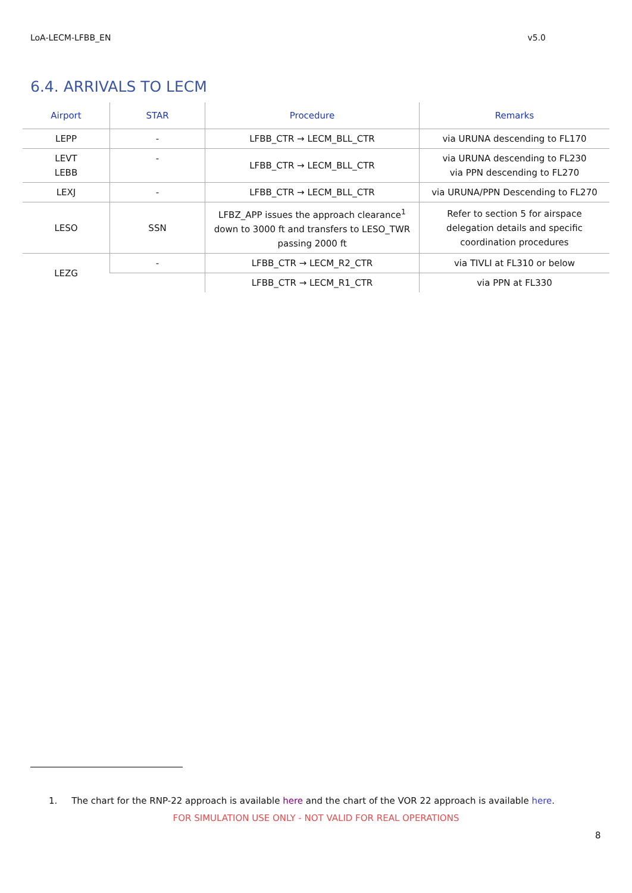LoA-LECM-LFBB_EN v5.0
6.4. ARRIVALS TO LECM
| Airport | STAR | Procedure | Remarks |
| --- | --- | --- | --- |
| LEPP | - | LFBB_CTR → LECM_BLL_CTR | via URUNA descending to FL170 |
| LEVT LEBB | - | LFBB_CTR → LECM_BLL_CTR | via URUNA descending to FL230 via PPN descending to FL270 |
| LEXJ | - | LFBB_CTR → LECM_BLL_CTR | via URUNA/PPN Descending to FL270 |
| LESO | SSN | LFBZ_APP issues the approach clearance<sup>1</sup> down to 3000 ft and transfers to LESO_TWR passing 2000 ft | Refer to section 5 for airspace delegation details and specific coordination procedures |
| LEZG | - | LFBB_CTR → LECM_R2_CTR | via TIVLI at FL310 or below |
| | | LFBB_CTR → LECM_R1_CTR | via PPN at FL330 |
1. The chart for the RNP-22 approach is available here and the chart of the VOR 22 approach is available here.
FOR SIMULATION USE ONLY - NOT VALID FOR REAL OPERATIONS
8